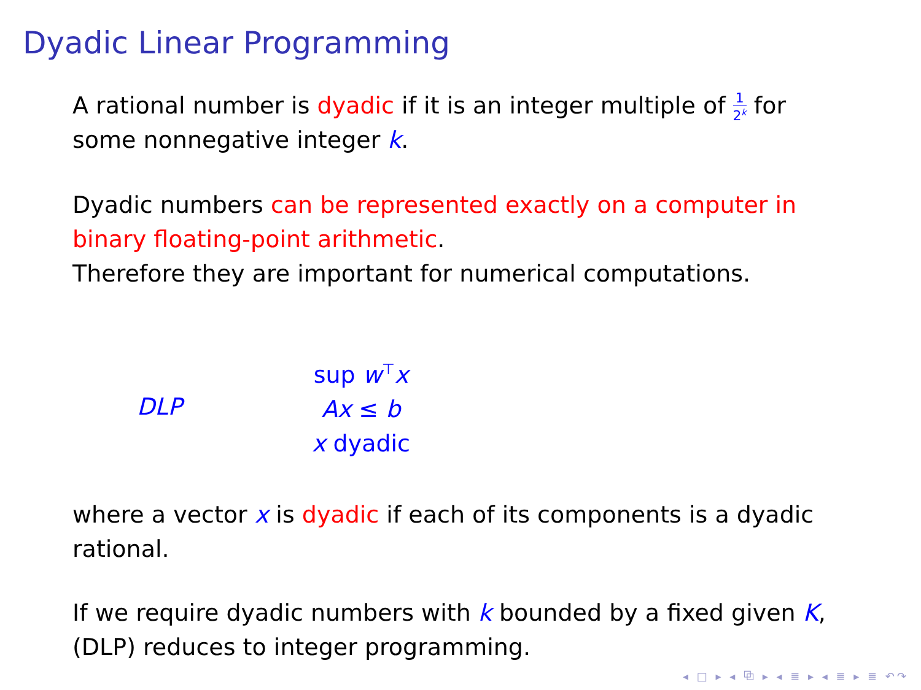Dyadic Linear Programming
A rational number is dyadic if it is an integer multiple of 1 2<sup>k</sup> for some nonnegative integer k.
Dyadic numbers can be represented exactly on a computer in binary floating-point arithmetic.
Therefore they are important for numerical computations.
DLP
sup w<sup>⊤</sup>x
Ax ≤ b
x dyadic
where a vector x is dyadic if each of its components is a dyadic rational.
If we require dyadic numbers with k bounded by a fixed given K, (DLP) reduces to integer programming.
◂ □ ▸ ◂ ⧉ ▸ ◂ ≣ ▸ ◂ ≣ ▸ ≣ ↶↷